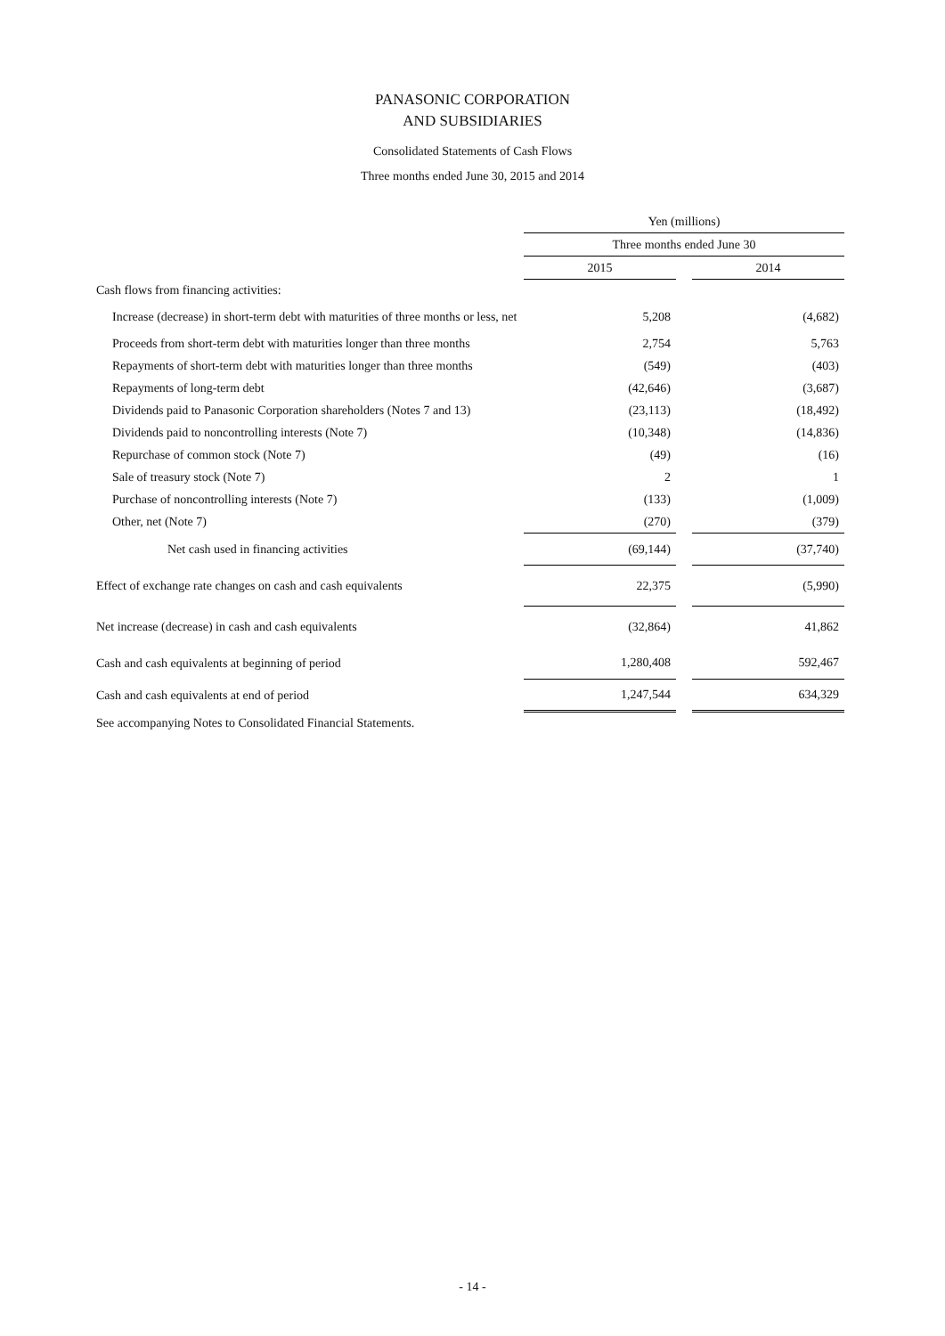PANASONIC CORPORATION
AND SUBSIDIARIES
Consolidated Statements of Cash Flows
Three months ended June 30, 2015 and 2014
| | Yen (millions) | | |
| --- | --- | --- | --- |
| | Three months ended June 30 | | |
| | 2015 | | 2014 |
| Cash flows from financing activities: | | | |
| Increase (decrease) in short-term debt with maturities of three months or less, net | 5,208 | | (4,682) |
| Proceeds from short-term debt with maturities longer than three months | 2,754 | | 5,763 |
| Repayments of short-term debt with maturities longer than three months | (549) | | (403) |
| Repayments of long-term debt | (42,646) | | (3,687) |
| Dividends paid to Panasonic Corporation shareholders (Notes 7 and 13) | (23,113) | | (18,492) |
| Dividends paid to noncontrolling interests (Note 7) | (10,348) | | (14,836) |
| Repurchase of common stock (Note 7) | (49) | | (16) |
| Sale of treasury stock (Note 7) | 2 | | 1 |
| Purchase of noncontrolling interests (Note 7) | (133) | | (1,009) |
| Other, net (Note 7) | (270) | | (379) |
| Net cash used in financing activities | (69,144) | | (37,740) |
| Effect of exchange rate changes on cash and cash equivalents | 22,375 | | (5,990) |
| Net increase (decrease) in cash and cash equivalents | (32,864) | | 41,862 |
| Cash and cash equivalents at beginning of period | 1,280,408 | | 592,467 |
| Cash and cash equivalents at end of period | 1,247,544 | | 634,329 |
See accompanying Notes to Consolidated Financial Statements.
- 14 -